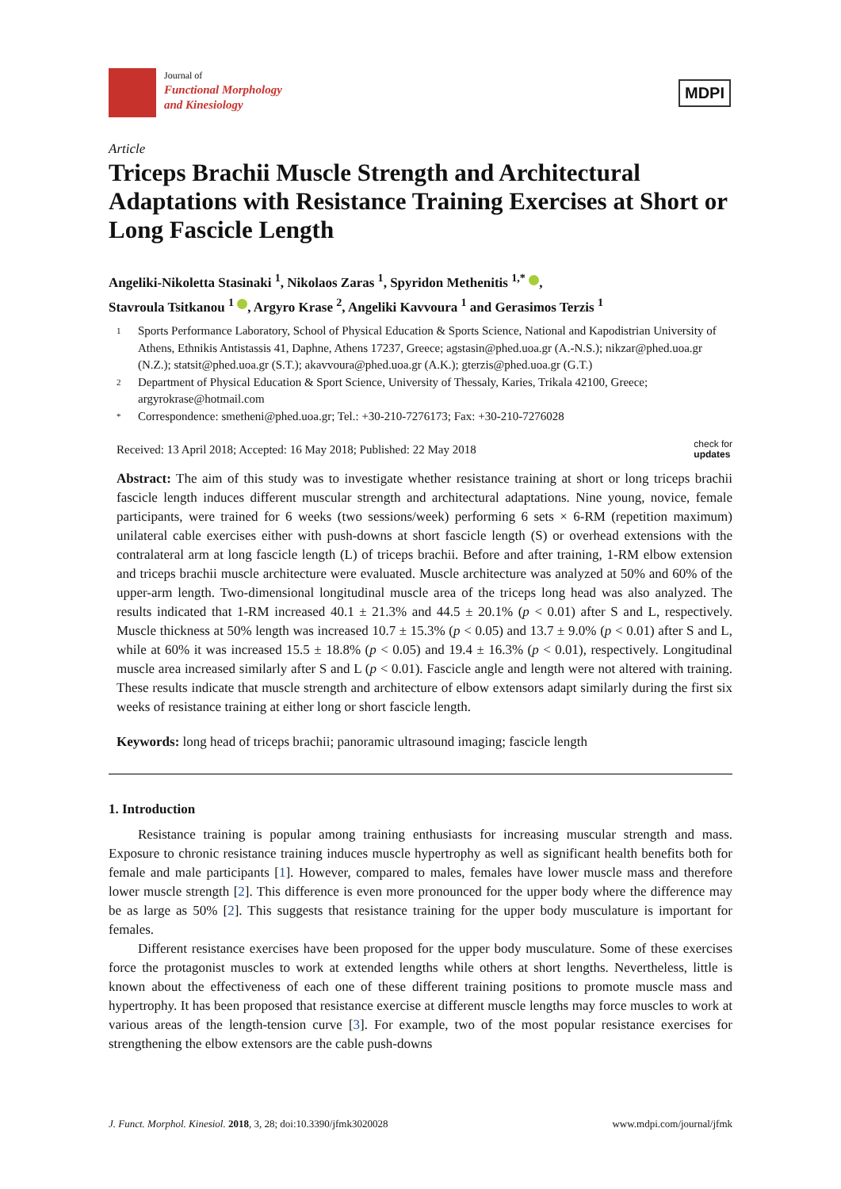Journal of
Functional Morphology
and Kinesiology
MDPI
Article
Triceps Brachii Muscle Strength and Architectural Adaptations with Resistance Training Exercises at Short or Long Fascicle Length
Angeliki-Nikoletta Stasinaki <sup>1</sup>, Nikolaos Zaras <sup>1</sup>, Spyridon Methenitis <sup>1,*</sup> ,
Stavroula Tsitkanou <sup>1</sup> , Argyro Krase <sup>2</sup>, Angeliki Kavvoura <sup>1</sup> and Gerasimos Terzis <sup>1</sup>
1 Sports Performance Laboratory, School of Physical Education & Sports Science, National and Kapodistrian University of Athens, Ethnikis Antistassis 41, Daphne, Athens 17237, Greece; agstasin@phed.uoa.gr (A.-N.S.); nikzar@phed.uoa.gr (N.Z.); statsit@phed.uoa.gr (S.T.); akavvoura@phed.uoa.gr (A.K.); gterzis@phed.uoa.gr (G.T.)
2 Department of Physical Education & Sport Science, University of Thessaly, Karies, Trikala 42100, Greece; argyrokrase@hotmail.com
* Correspondence: smetheni@phed.uoa.gr; Tel.: +30-210-7276173; Fax: +30-210-7276028
Received: 13 April 2018; Accepted: 16 May 2018; Published: 22 May 2018 check for
updates
Abstract: The aim of this study was to investigate whether resistance training at short or long triceps brachii fascicle length induces different muscular strength and architectural adaptations. Nine young, novice, female participants, were trained for 6 weeks (two sessions/week) performing 6 sets × 6-RM (repetition maximum) unilateral cable exercises either with push-downs at short fascicle length (S) or overhead extensions with the contralateral arm at long fascicle length (L) of triceps brachii. Before and after training, 1-RM elbow extension and triceps brachii muscle architecture were evaluated. Muscle architecture was analyzed at 50% and 60% of the upper-arm length. Two-dimensional longitudinal muscle area of the triceps long head was also analyzed. The results indicated that 1-RM increased 40.1 ± 21.3% and 44.5 ± 20.1% (p < 0.01) after S and L, respectively. Muscle thickness at 50% length was increased 10.7 ± 15.3% (p < 0.05) and 13.7 ± 9.0% (p < 0.01) after S and L, while at 60% it was increased 15.5 ± 18.8% (p < 0.05) and 19.4 ± 16.3% (p < 0.01), respectively. Longitudinal muscle area increased similarly after S and L (p < 0.01). Fascicle angle and length were not altered with training. These results indicate that muscle strength and architecture of elbow extensors adapt similarly during the first six weeks of resistance training at either long or short fascicle length.
Keywords: long head of triceps brachii; panoramic ultrasound imaging; fascicle length
1. Introduction
Resistance training is popular among training enthusiasts for increasing muscular strength and mass. Exposure to chronic resistance training induces muscle hypertrophy as well as significant health benefits both for female and male participants [1]. However, compared to males, females have lower muscle mass and therefore lower muscle strength [2]. This difference is even more pronounced for the upper body where the difference may be as large as 50% [2]. This suggests that resistance training for the upper body musculature is important for females.
Different resistance exercises have been proposed for the upper body musculature. Some of these exercises force the protagonist muscles to work at extended lengths while others at short lengths. Nevertheless, little is known about the effectiveness of each one of these different training positions to promote muscle mass and hypertrophy. It has been proposed that resistance exercise at different muscle lengths may force muscles to work at various areas of the length-tension curve [3]. For example, two of the most popular resistance exercises for strengthening the elbow extensors are the cable push-downs
J. Funct. Morphol. Kinesiol. 2018, 3, 28; doi:10.3390/jfmk3020028 www.mdpi.com/journal/jfmk